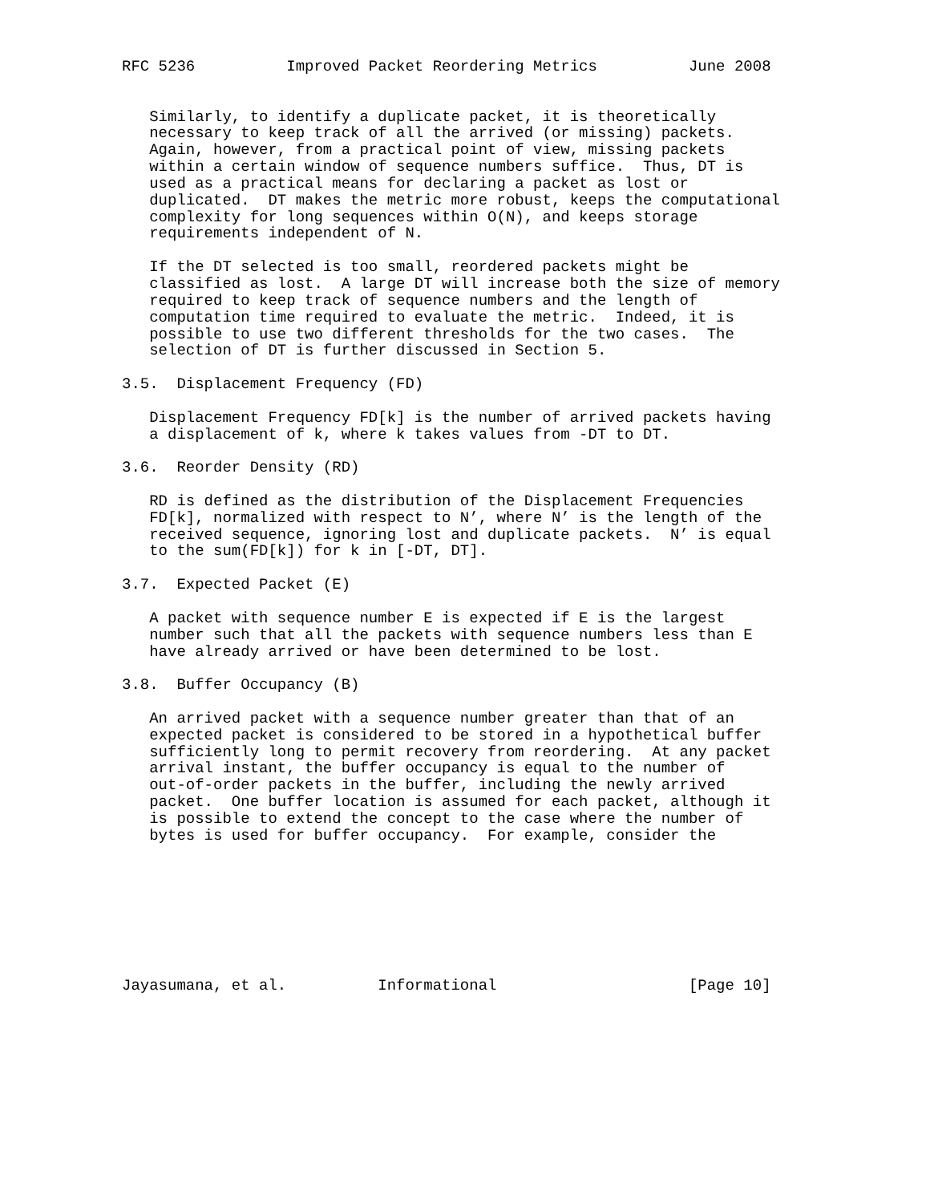RFC 5236          Improved Packet Reordering Metrics          June 2008


   Similarly, to identify a duplicate packet, it is theoretically
   necessary to keep track of all the arrived (or missing) packets.
   Again, however, from a practical point of view, missing packets
   within a certain window of sequence numbers suffice.  Thus, DT is
   used as a practical means for declaring a packet as lost or
   duplicated.  DT makes the metric more robust, keeps the computational
   complexity for long sequences within O(N), and keeps storage
   requirements independent of N.

   If the DT selected is too small, reordered packets might be
   classified as lost.  A large DT will increase both the size of memory
   required to keep track of sequence numbers and the length of
   computation time required to evaluate the metric.  Indeed, it is
   possible to use two different thresholds for the two cases.  The
   selection of DT is further discussed in Section 5.

3.5.  Displacement Frequency (FD)

   Displacement Frequency FD[k] is the number of arrived packets having
   a displacement of k, where k takes values from -DT to DT.

3.6.  Reorder Density (RD)

   RD is defined as the distribution of the Displacement Frequencies
   FD[k], normalized with respect to N’, where N’ is the length of the
   received sequence, ignoring lost and duplicate packets.  N’ is equal
   to the sum(FD[k]) for k in [-DT, DT].

3.7.  Expected Packet (E)

   A packet with sequence number E is expected if E is the largest
   number such that all the packets with sequence numbers less than E
   have already arrived or have been determined to be lost.

3.8.  Buffer Occupancy (B)

   An arrived packet with a sequence number greater than that of an
   expected packet is considered to be stored in a hypothetical buffer
   sufficiently long to permit recovery from reordering.  At any packet
   arrival instant, the buffer occupancy is equal to the number of
   out-of-order packets in the buffer, including the newly arrived
   packet.  One buffer location is assumed for each packet, although it
   is possible to extend the concept to the case where the number of
   bytes is used for buffer occupancy.  For example, consider the








Jayasumana, et al.          Informational                     [Page 10]